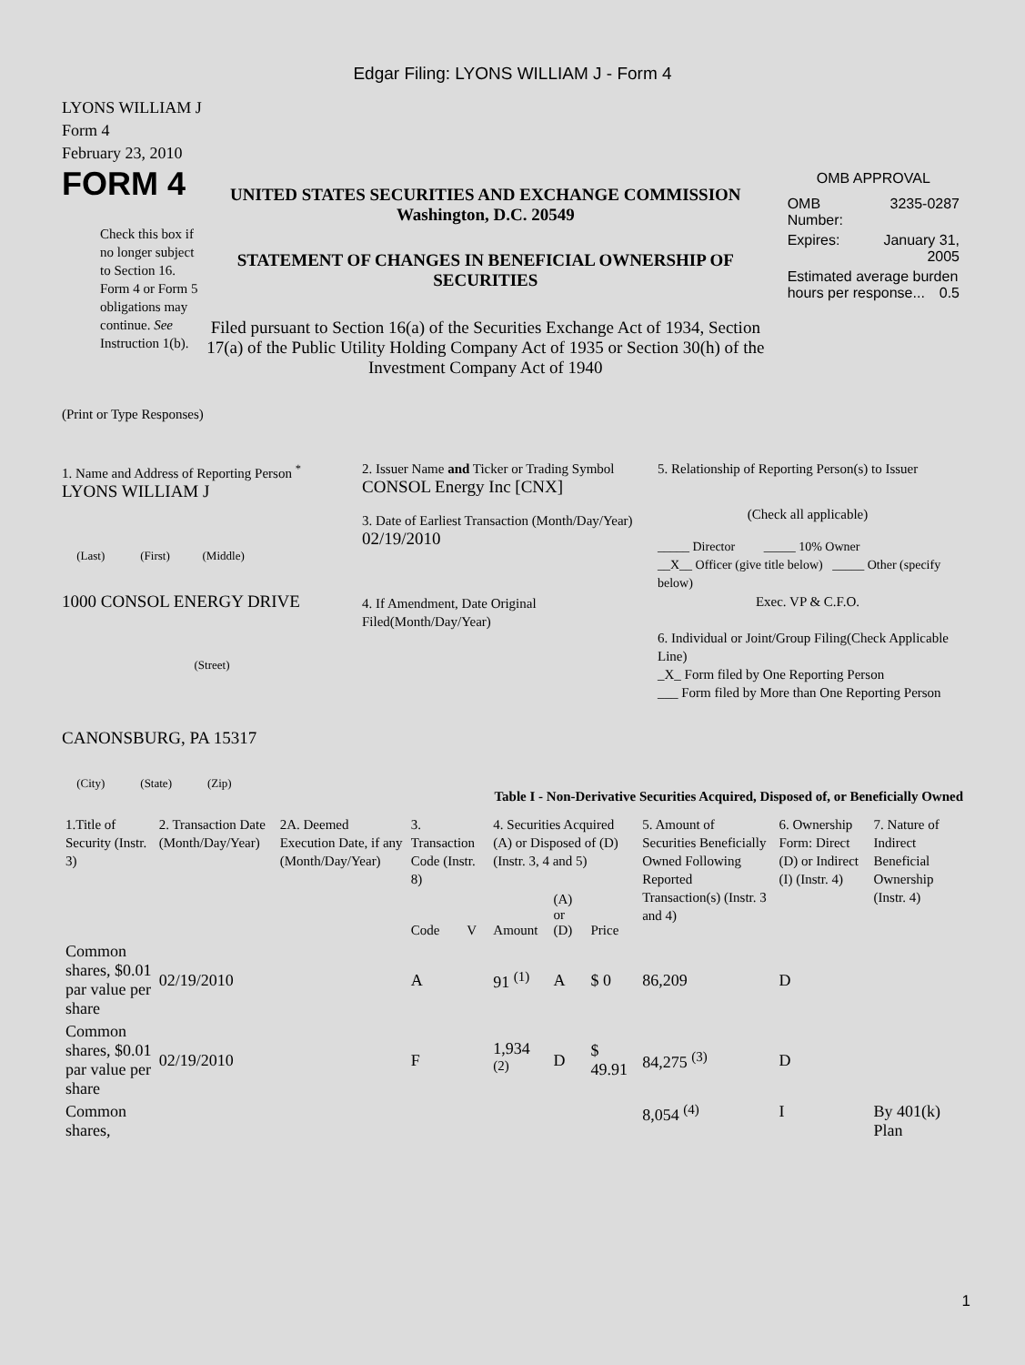Edgar Filing: LYONS WILLIAM J - Form 4
LYONS WILLIAM J
Form 4
February 23, 2010
FORM 4
Check this box if no longer subject to Section 16. Form 4 or Form 5 obligations may continue. See Instruction 1(b).
UNITED STATES SECURITIES AND EXCHANGE COMMISSION
Washington, D.C. 20549
STATEMENT OF CHANGES IN BENEFICIAL OWNERSHIP OF SECURITIES
Filed pursuant to Section 16(a) of the Securities Exchange Act of 1934, Section 17(a) of the Public Utility Holding Company Act of 1935 or Section 30(h) of the Investment Company Act of 1940
OMB APPROVAL
| OMB Number: | 3235-0287 |
| Expires: | January 31, 2005 |
| Estimated average burden hours per response... 0.5 | |
(Print or Type Responses)
1. Name and Address of Reporting Person <sup>*</sup>
LYONS WILLIAM J
(Last) (First) (Middle)
1000 CONSOL ENERGY DRIVE
(Street)
CANONSBURG, PA 15317
(City) (State) (Zip)
2. Issuer Name and Ticker or Trading Symbol
CONSOL Energy Inc [CNX]
3. Date of Earliest Transaction (Month/Day/Year)
02/19/2010
4. If Amendment, Date Original Filed(Month/Day/Year)
5. Relationship of Reporting Person(s) to Issuer
(Check all applicable)
_____ Director _____ 10% Owner
__X__ Officer (give title below) _____ Other (specify below)
Exec. VP & C.F.O.
6. Individual or Joint/Group Filing(Check Applicable Line)
_X_ Form filed by One Reporting Person
___ Form filed by More than One Reporting Person
Table I - Non-Derivative Securities Acquired, Disposed of, or Beneficially Owned
| 1.Title of Security (Instr. 3) | 2. Transaction Date (Month/Day/Year) | 2A. Deemed Execution Date, if any (Month/Day/Year) | 3. Transaction Code (Instr. 8) | | 4. Securities Acquired (A) or Disposed of (D) (Instr. 3, 4 and 5) | | | 5. Amount of Securities Beneficially Owned Following Reported Transaction(s) (Instr. 3 and 4) | 6. Ownership Form: Direct (D) or Indirect (I) (Instr. 4) | 7. Nature of Indirect Beneficial Ownership (Instr. 4) |
| --- | --- | --- | --- | --- | --- | --- | --- | --- | --- | --- |
| | | | Code | V | Amount | (A) or (D) | Price | | | |
| Common shares, $0.01 par value per share | 02/19/2010 | | A | | 91 <sup>(1)</sup> | A | $ 0 | 86,209 | D | |
| Common shares, $0.01 par value per share | 02/19/2010 | | F | | 1,934 <sup>(2)</sup> | D | $ 49.91 | 84,275 <sup>(3)</sup> | D | |
| Common shares, | | | | | | | | 8,054 <sup>(4)</sup> | I | By 401(k) Plan |
1